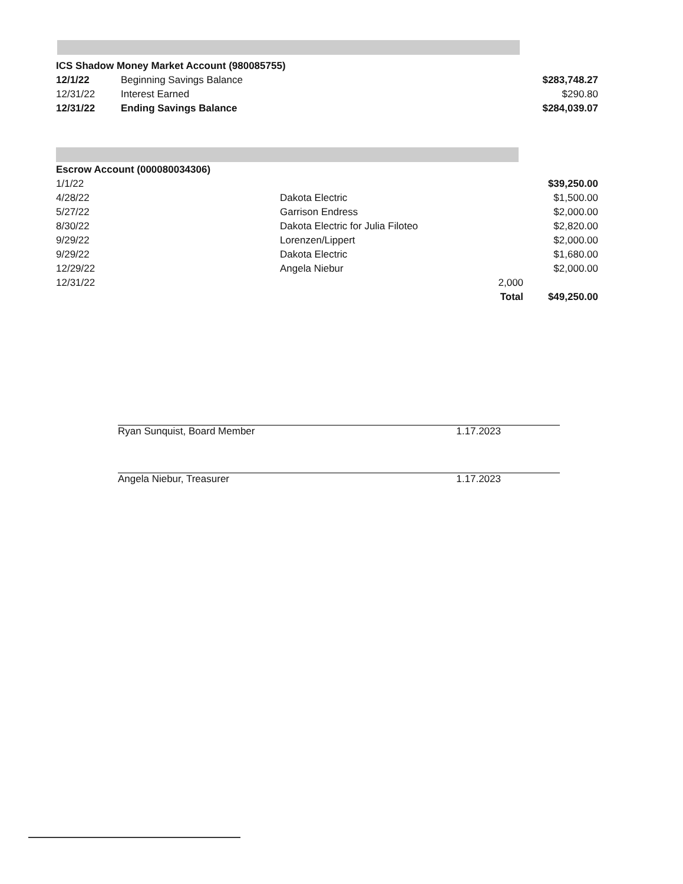| ICS Shadow Money Market Account (980085755) | | |
| 12/1/22 | Beginning Savings Balance | $283,748.27 |
| 12/31/22 | Interest Earned | $290.80 |
| 12/31/22 | Ending Savings Balance | $284,039.07 |
| Escrow Account (000080034306) | | | |
| 1/1/22 | | | $39,250.00 |
| 4/28/22 | Dakota Electric | | $1,500.00 |
| 5/27/22 | Garrison Endress | | $2,000.00 |
| 8/30/22 | Dakota Electric for Julia Filoteo | | $2,820.00 |
| 9/29/22 | Lorenzen/Lippert | | $2,000.00 |
| 9/29/22 | Dakota Electric | | $1,680.00 |
| 12/29/22 | Angela Niebur | | $2,000.00 |
| 12/31/22 | | 2,000 | |
| | | Total | $49,250.00 |
Ryan Sunquist, Board Member 1.17.2023
Angela Niebur, Treasurer 1.17.2023